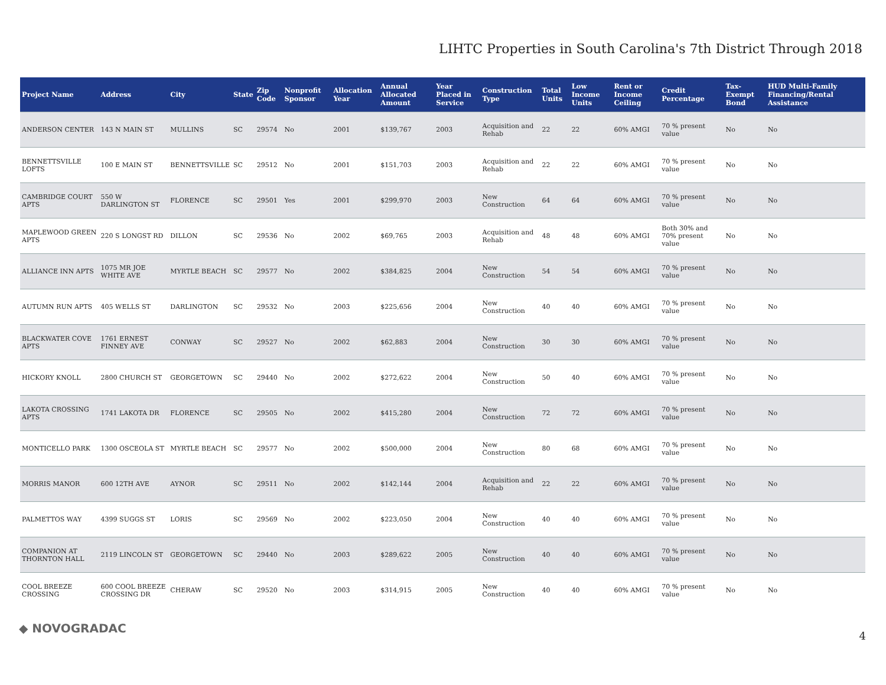LIHTC Properties in South Carolina's 7th District Through 2018
| Project Name | Address | City | State | Zip Code | Nonprofit Sponsor | Allocation Year | Annual Allocated Amount | Year Placed in Service | Construction Type | Total Units | Low Income Units | Rent or Income Ceiling | Credit Percentage | Tax-Exempt Bond | HUD Multi-Family Financing/Rental Assistance |
| --- | --- | --- | --- | --- | --- | --- | --- | --- | --- | --- | --- | --- | --- | --- | --- |
| ANDERSON CENTER | 143 N MAIN ST | MULLINS | SC | 29574 | No | 2001 | $139,767 | 2003 | Acquisition and Rehab | 22 | 22 | 60% AMGI | 70 % present value | No | No |
| BENNETTSVILLE LOFTS | 100 E MAIN ST | BENNETTSVILLE | SC | 29512 | No | 2001 | $151,703 | 2003 | Acquisition and Rehab | 22 | 22 | 60% AMGI | 70 % present value | No | No |
| CAMBRIDGE COURT APTS | 550 W DARLINGTON ST | FLORENCE | SC | 29501 | Yes | 2001 | $299,970 | 2003 | New Construction | 64 | 64 | 60% AMGI | 70 % present value | No | No |
| MAPLEWOOD GREEN APTS | 220 S LONGST RD | DILLON | SC | 29536 | No | 2002 | $69,765 | 2003 | Acquisition and Rehab | 48 | 48 | 60% AMGI | Both 30% and 70% present value | No | No |
| ALLIANCE INN APTS | 1075 MR JOE WHITE AVE | MYRTLE BEACH | SC | 29577 | No | 2002 | $384,825 | 2004 | New Construction | 54 | 54 | 60% AMGI | 70 % present value | No | No |
| AUTUMN RUN APTS | 405 WELLS ST | DARLINGTON | SC | 29532 | No | 2003 | $225,656 | 2004 | New Construction | 40 | 40 | 60% AMGI | 70 % present value | No | No |
| BLACKWATER COVE APTS | 1761 ERNEST FINNEY AVE | CONWAY | SC | 29527 | No | 2002 | $62,883 | 2004 | New Construction | 30 | 30 | 60% AMGI | 70 % present value | No | No |
| HICKORY KNOLL | 2800 CHURCH ST | GEORGETOWN | SC | 29440 | No | 2002 | $272,622 | 2004 | New Construction | 50 | 40 | 60% AMGI | 70 % present value | No | No |
| LAKOTA CROSSING APTS | 1741 LAKOTA DR | FLORENCE | SC | 29505 | No | 2002 | $415,280 | 2004 | New Construction | 72 | 72 | 60% AMGI | 70 % present value | No | No |
| MONTICELLO PARK | 1300 OSCEOLA ST | MYRTLE BEACH | SC | 29577 | No | 2002 | $500,000 | 2004 | New Construction | 80 | 68 | 60% AMGI | 70 % present value | No | No |
| MORRIS MANOR | 600 12TH AVE | AYNOR | SC | 29511 | No | 2002 | $142,144 | 2004 | Acquisition and Rehab | 22 | 22 | 60% AMGI | 70 % present value | No | No |
| PALMETTOS WAY | 4399 SUGGS ST | LORIS | SC | 29569 | No | 2002 | $223,050 | 2004 | New Construction | 40 | 40 | 60% AMGI | 70 % present value | No | No |
| COMPANION AT THORNTON HALL | 2119 LINCOLN ST | GEORGETOWN | SC | 29440 | No | 2003 | $289,622 | 2005 | New Construction | 40 | 40 | 60% AMGI | 70 % present value | No | No |
| COOL BREEZE CROSSING | 600 COOL BREEZE CROSSING DR | CHERAW | SC | 29520 | No | 2003 | $314,915 | 2005 | New Construction | 40 | 40 | 60% AMGI | 70 % present value | No | No |
◆ NOVOGRADAC
4